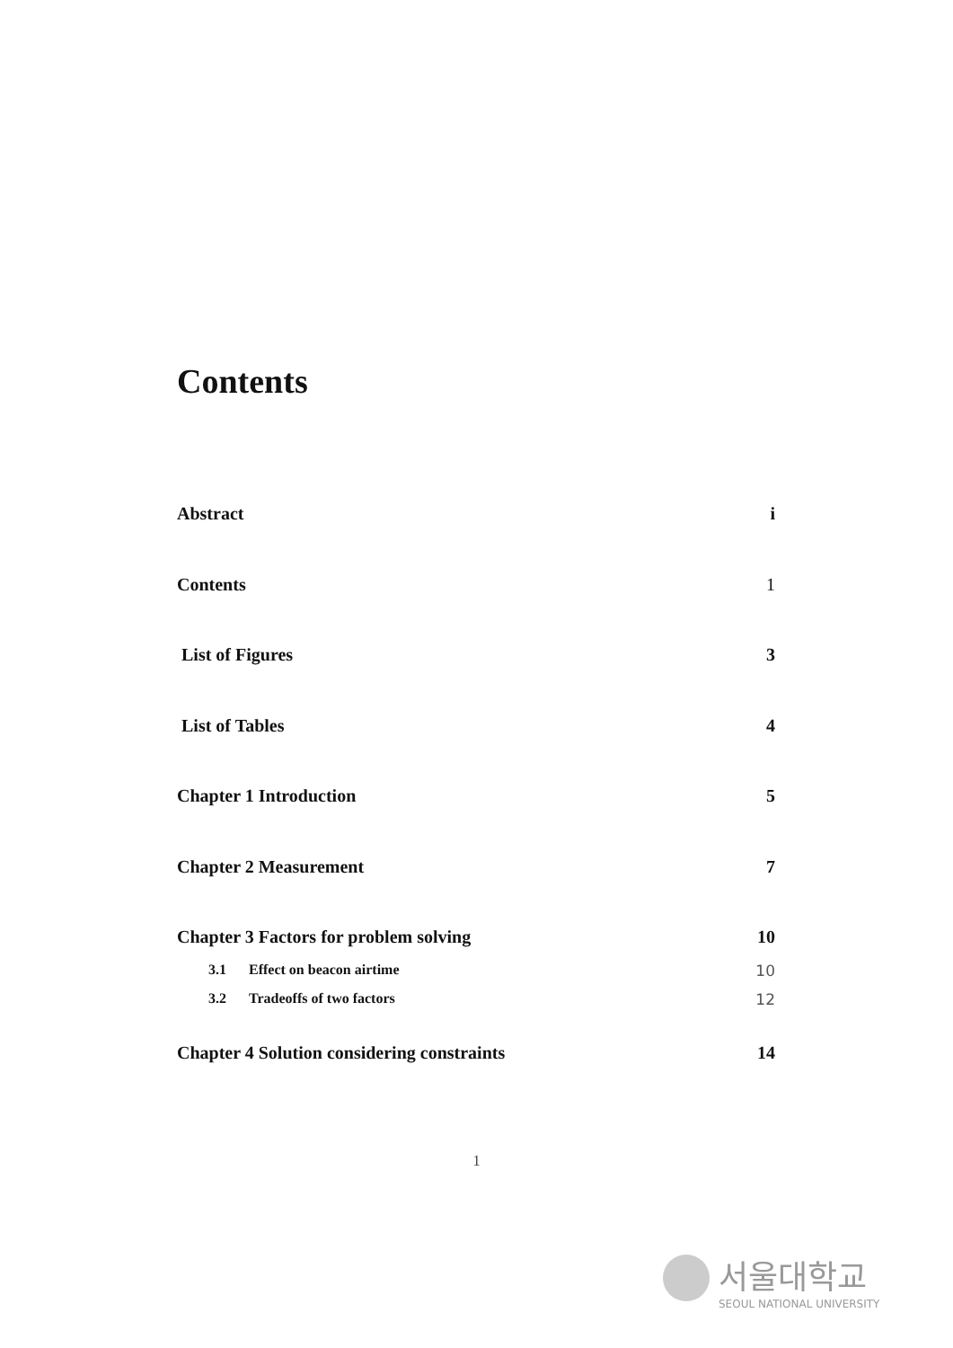Contents
Abstract i
Contents 1
List of Figures 3
List of Tables 4
Chapter 1 Introduction 5
Chapter 2 Measurement 7
Chapter 3 Factors for problem solving 10
3.1 Effect on beacon airtime 10
3.2 Tradeoffs of two factors 12
Chapter 4 Solution considering constraints 14
1
서울대학교
SEOUL NATIONAL UNIVERSITY